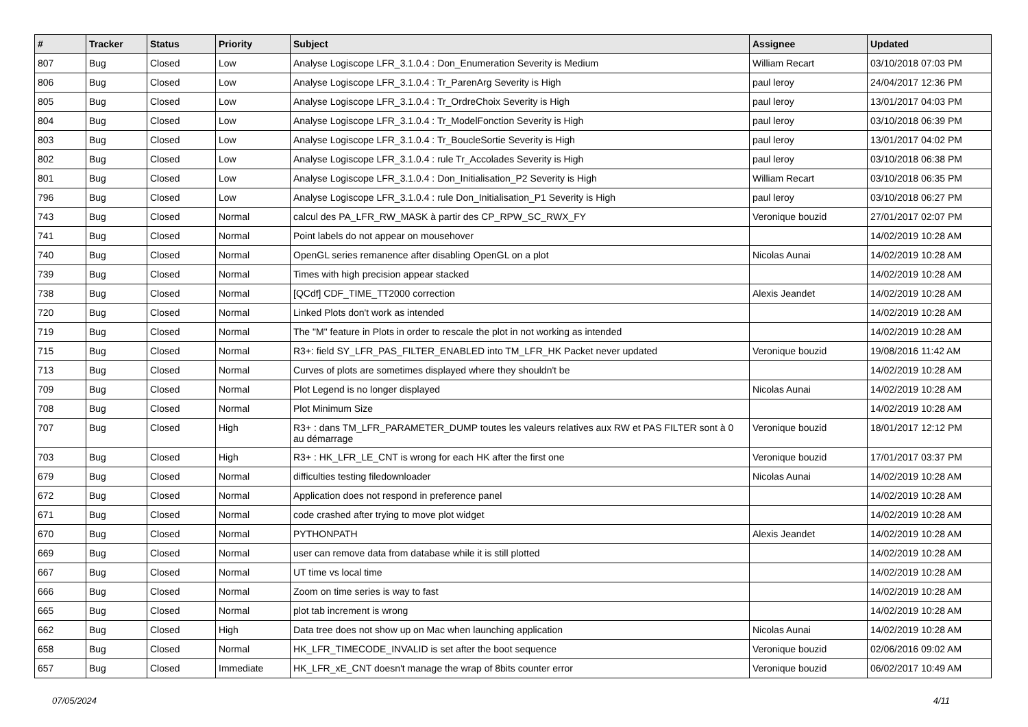| # | Tracker | Status | Priority | Subject | Assignee | Updated |
| --- | --- | --- | --- | --- | --- | --- |
| 807 | Bug | Closed | Low | Analyse Logiscope LFR_3.1.0.4 : Don_Enumeration Severity is Medium | William Recart | 03/10/2018 07:03 PM |
| 806 | Bug | Closed | Low | Analyse Logiscope LFR_3.1.0.4 : Tr_ParenArg Severity is High | paul leroy | 24/04/2017 12:36 PM |
| 805 | Bug | Closed | Low | Analyse Logiscope LFR_3.1.0.4 : Tr_OrdreChoix Severity is High | paul leroy | 13/01/2017 04:03 PM |
| 804 | Bug | Closed | Low | Analyse Logiscope LFR_3.1.0.4 : Tr_ModelFonction Severity is High | paul leroy | 03/10/2018 06:39 PM |
| 803 | Bug | Closed | Low | Analyse Logiscope LFR_3.1.0.4 : Tr_BoucleSortie Severity is High | paul leroy | 13/01/2017 04:02 PM |
| 802 | Bug | Closed | Low | Analyse Logiscope LFR_3.1.0.4 : rule Tr_Accolades Severity is High | paul leroy | 03/10/2018 06:38 PM |
| 801 | Bug | Closed | Low | Analyse Logiscope LFR_3.1.0.4 : Don_Initialisation_P2 Severity is High | William Recart | 03/10/2018 06:35 PM |
| 796 | Bug | Closed | Low | Analyse Logiscope LFR_3.1.0.4 : rule Don_Initialisation_P1 Severity is High | paul leroy | 03/10/2018 06:27 PM |
| 743 | Bug | Closed | Normal | calcul des PA_LFR_RW_MASK à partir des CP_RPW_SC_RWX_FY | Veronique bouzid | 27/01/2017 02:07 PM |
| 741 | Bug | Closed | Normal | Point labels do not appear on mousehover | | 14/02/2019 10:28 AM |
| 740 | Bug | Closed | Normal | OpenGL series remanence after disabling OpenGL on a plot | Nicolas Aunai | 14/02/2019 10:28 AM |
| 739 | Bug | Closed | Normal | Times with high precision appear stacked | | 14/02/2019 10:28 AM |
| 738 | Bug | Closed | Normal | [QCdf] CDF_TIME_TT2000 correction | Alexis Jeandet | 14/02/2019 10:28 AM |
| 720 | Bug | Closed | Normal | Linked Plots don't work as intended | | 14/02/2019 10:28 AM |
| 719 | Bug | Closed | Normal | The "M" feature in Plots in order to rescale the plot in not working as intended | | 14/02/2019 10:28 AM |
| 715 | Bug | Closed | Normal | R3+: field SY_LFR_PAS_FILTER_ENABLED into TM_LFR_HK Packet never updated | Veronique bouzid | 19/08/2016 11:42 AM |
| 713 | Bug | Closed | Normal | Curves of plots are sometimes displayed where they shouldn't be | | 14/02/2019 10:28 AM |
| 709 | Bug | Closed | Normal | Plot Legend is no longer displayed | Nicolas Aunai | 14/02/2019 10:28 AM |
| 708 | Bug | Closed | Normal | Plot Minimum Size | | 14/02/2019 10:28 AM |
| 707 | Bug | Closed | High | R3+ : dans TM_LFR_PARAMETER_DUMP toutes les valeurs relatives aux RW et PAS FILTER sont à 0 au démarrage | Veronique bouzid | 18/01/2017 12:12 PM |
| 703 | Bug | Closed | High | R3+ : HK_LFR_LE_CNT is wrong for each HK after the first one | Veronique bouzid | 17/01/2017 03:37 PM |
| 679 | Bug | Closed | Normal | difficulties testing filedownloader | Nicolas Aunai | 14/02/2019 10:28 AM |
| 672 | Bug | Closed | Normal | Application does not respond in preference panel | | 14/02/2019 10:28 AM |
| 671 | Bug | Closed | Normal | code crashed after trying to move plot widget | | 14/02/2019 10:28 AM |
| 670 | Bug | Closed | Normal | PYTHONPATH | Alexis Jeandet | 14/02/2019 10:28 AM |
| 669 | Bug | Closed | Normal | user can remove data from database while it is still plotted | | 14/02/2019 10:28 AM |
| 667 | Bug | Closed | Normal | UT time vs local time | | 14/02/2019 10:28 AM |
| 666 | Bug | Closed | Normal | Zoom on time series is way to fast | | 14/02/2019 10:28 AM |
| 665 | Bug | Closed | Normal | plot tab increment is wrong | | 14/02/2019 10:28 AM |
| 662 | Bug | Closed | High | Data tree does not show up on Mac when launching application | Nicolas Aunai | 14/02/2019 10:28 AM |
| 658 | Bug | Closed | Normal | HK_LFR_TIMECODE_INVALID is set after the boot sequence | Veronique bouzid | 02/06/2016 09:02 AM |
| 657 | Bug | Closed | Immediate | HK_LFR_xE_CNT doesn't manage the wrap of 8bits counter error | Veronique bouzid | 06/02/2017 10:49 AM |
07/05/2024 4/11